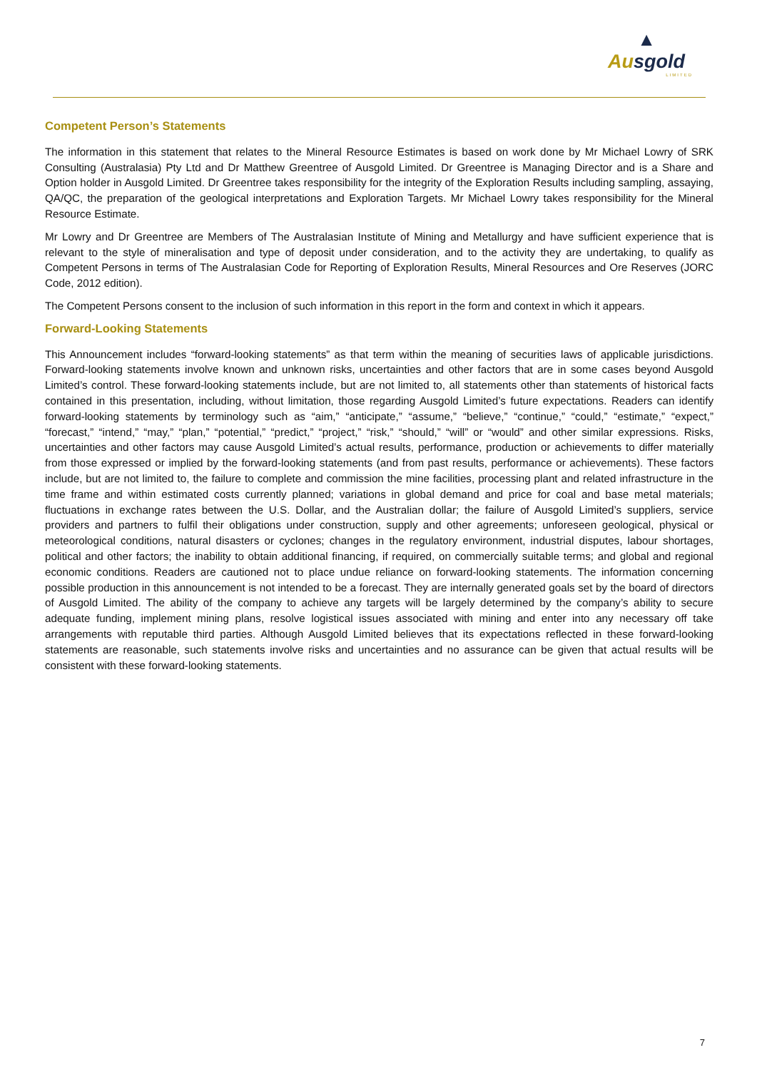▲
Ausgold
LIMITED
Competent Person’s Statements
The information in this statement that relates to the Mineral Resource Estimates is based on work done by Mr Michael Lowry of SRK Consulting (Australasia) Pty Ltd and Dr Matthew Greentree of Ausgold Limited. Dr Greentree is Managing Director and is a Share and Option holder in Ausgold Limited. Dr Greentree takes responsibility for the integrity of the Exploration Results including sampling, assaying, QA/QC, the preparation of the geological interpretations and Exploration Targets. Mr Michael Lowry takes responsibility for the Mineral Resource Estimate.
Mr Lowry and Dr Greentree are Members of The Australasian Institute of Mining and Metallurgy and have sufficient experience that is relevant to the style of mineralisation and type of deposit under consideration, and to the activity they are undertaking, to qualify as Competent Persons in terms of The Australasian Code for Reporting of Exploration Results, Mineral Resources and Ore Reserves (JORC Code, 2012 edition).
The Competent Persons consent to the inclusion of such information in this report in the form and context in which it appears.
Forward-Looking Statements
This Announcement includes “forward-looking statements” as that term within the meaning of securities laws of applicable jurisdictions. Forward-looking statements involve known and unknown risks, uncertainties and other factors that are in some cases beyond Ausgold Limited’s control. These forward-looking statements include, but are not limited to, all statements other than statements of historical facts contained in this presentation, including, without limitation, those regarding Ausgold Limited’s future expectations. Readers can identify forward-looking statements by terminology such as “aim,” “anticipate,” “assume,” “believe,” “continue,” “could,” “estimate,” “expect,” “forecast,” “intend,” “may,” “plan,” “potential,” “predict,” “project,” “risk,” “should,” “will” or “would” and other similar expressions. Risks, uncertainties and other factors may cause Ausgold Limited’s actual results, performance, production or achievements to differ materially from those expressed or implied by the forward-looking statements (and from past results, performance or achievements). These factors include, but are not limited to, the failure to complete and commission the mine facilities, processing plant and related infrastructure in the time frame and within estimated costs currently planned; variations in global demand and price for coal and base metal materials; fluctuations in exchange rates between the U.S. Dollar, and the Australian dollar; the failure of Ausgold Limited’s suppliers, service providers and partners to fulfil their obligations under construction, supply and other agreements; unforeseen geological, physical or meteorological conditions, natural disasters or cyclones; changes in the regulatory environment, industrial disputes, labour shortages, political and other factors; the inability to obtain additional financing, if required, on commercially suitable terms; and global and regional economic conditions. Readers are cautioned not to place undue reliance on forward-looking statements. The information concerning possible production in this announcement is not intended to be a forecast. They are internally generated goals set by the board of directors of Ausgold Limited. The ability of the company to achieve any targets will be largely determined by the company’s ability to secure adequate funding, implement mining plans, resolve logistical issues associated with mining and enter into any necessary off take arrangements with reputable third parties. Although Ausgold Limited believes that its expectations reflected in these forward-looking statements are reasonable, such statements involve risks and uncertainties and no assurance can be given that actual results will be consistent with these forward-looking statements.
7